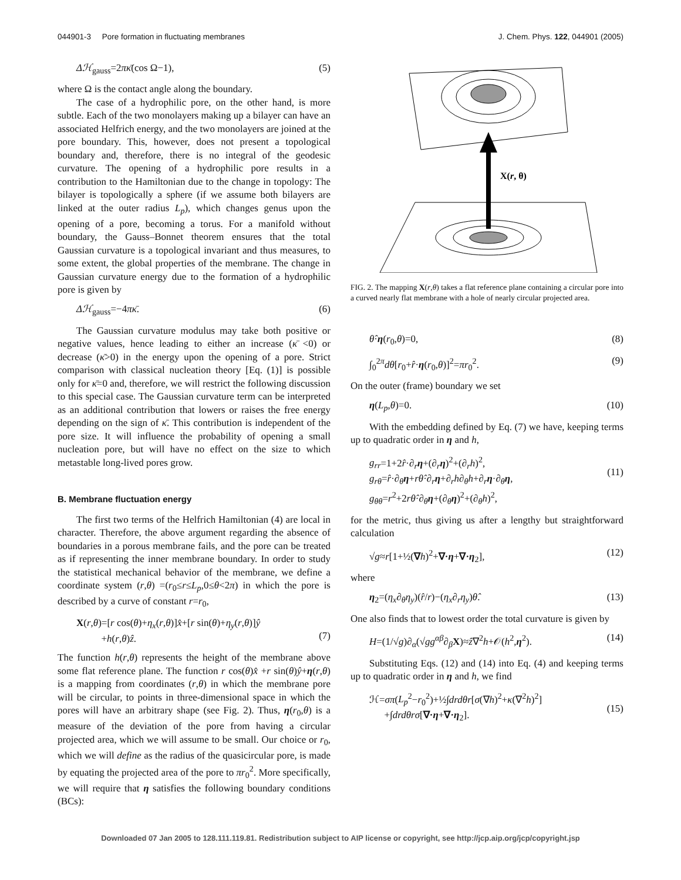044901-3 Pore formation in fluctuating membranes J. Chem. Phys. 122, 044901 (2005)
Δℋ<sub>gauss</sub>=2πκ̄(cos Ω−1), (5)
where Ω is the contact angle along the boundary.
The case of a hydrophilic pore, on the other hand, is more subtle. Each of the two monolayers making up a bilayer can have an associated Helfrich energy, and the two monolayers are joined at the pore boundary. This, however, does not present a topological boundary and, therefore, there is no integral of the geodesic curvature. The opening of a hydrophilic pore results in a contribution to the Hamiltonian due to the change in topology: The bilayer is topologically a sphere (if we assume both bilayers are linked at the outer radius L<sub>p</sub>), which changes genus upon the opening of a pore, becoming a torus. For a manifold without boundary, the Gauss–Bonnet theorem ensures that the total Gaussian curvature is a topological invariant and thus measures, to some extent, the global properties of the membrane. The change in Gaussian curvature energy due to the formation of a hydrophilic pore is given by
Δℋ<sub>gauss</sub>=−4πκ̄. (6)
The Gaussian curvature modulus may take both positive or negative values, hence leading to either an increase (κ̄ <0) or decrease (κ̄>0) in the energy upon the opening of a pore. Strict comparison with classical nucleation theory [Eq. (1)] is possible only for κ̄=0 and, therefore, we will restrict the following discussion to this special case. The Gaussian curvature term can be interpreted as an additional contribution that lowers or raises the free energy depending on the sign of κ̄. This contribution is independent of the pore size. It will influence the probability of opening a small nucleation pore, but will have no effect on the size to which metastable long-lived pores grow.
B. Membrane fluctuation energy
The first two terms of the Helfrich Hamiltonian (4) are local in character. Therefore, the above argument regarding the absence of boundaries in a porous membrane fails, and the pore can be treated as if representing the inner membrane boundary. In order to study the statistical mechanical behavior of the membrane, we define a coordinate system (r,θ) =(r<sub>0</sub>≤r≤L<sub>p</sub>,0≤θ<2π) in which the pore is described by a curve of constant r=r<sub>0</sub>,
X(r,θ)=[r cos(θ)+η<sub>x</sub>(r,θ)]x̂+[r sin(θ)+η<sub>y</sub>(r,θ)]ŷ
+h(r,θ)ẑ.
(7)
The function h(r,θ) represents the height of the membrane above some flat reference plane. The function r cos(θ)x̂ +r sin(θ)ŷ+η(r,θ) is a mapping from coordinates (r,θ) in which the membrane pore will be circular, to points in three-dimensional space in which the pores will have an arbitrary shape (see Fig. 2). Thus, η(r<sub>0</sub>,θ) is a measure of the deviation of the pore from having a circular projected area, which we will assume to be small. Our choice or r<sub>0</sub>, which we will define as the radius of the quasicircular pore, is made by equating the projected area of the pore to πr<sub>0</sub><sup>2</sup>. More specifically, we will require that η satisfies the following boundary conditions (BCs):
X(r, θ)
FIG. 2. The mapping X(r,θ) takes a flat reference plane containing a circular pore into a curved nearly flat membrane with a hole of nearly circular projected area.
θ̂·η(r<sub>0</sub>,θ)=0, (8)
∫<sub>0</sub><sup>2π</sup>dθ[r<sub>0</sub>+r̂·η(r<sub>0</sub>,θ)]<sup>2</sup>=πr<sub>0</sub><sup>2</sup>. (9)
On the outer (frame) boundary we set
η(L<sub>p</sub>,θ)=0. (10)
With the embedding defined by Eq. (7) we have, keeping terms up to quadratic order in η and h,
g<sub>rr</sub>=1+2r̂·∂<sub>r</sub>η+(∂<sub>r</sub>η)<sup>2</sup>+(∂<sub>r</sub>h)<sup>2</sup>,
g<sub>rθ</sub>=r̂·∂<sub>θ</sub>η+rθ̂·∂<sub>r</sub>η+∂<sub>r</sub>h∂<sub>θ</sub>h+∂<sub>r</sub>η·∂<sub>θ</sub>η,
g<sub>θθ</sub>=r<sup>2</sup>+2rθ̂·∂<sub>θ</sub>η+(∂<sub>θ</sub>η)<sup>2</sup>+(∂<sub>θ</sub>h)<sup>2</sup>,
(11)
for the metric, thus giving us after a lengthy but straightforward calculation
√g≈r[1+½(∇h)<sup>2</sup>+∇·η+∇·η<sub>2</sub>], (12)
where
η<sub>2</sub>=(η<sub>x</sub>∂<sub>θ</sub>η<sub>y</sub>)(r̂/r)−(η<sub>x</sub>∂<sub>r</sub>η<sub>y</sub>)θ̂. (13)
One also finds that to lowest order the total curvature is given by
H=(1/√g)∂<sub>α</sub>(√gg<sup>αβ</sup>∂<sub>β</sub>X)≈ẑ∇<sup>2</sup>h+𝒪(h<sup>2</sup>,η<sup>2</sup>). (14)
Substituting Eqs. (12) and (14) into Eq. (4) and keeping terms up to quadratic order in η and h, we find
ℋ=σπ(L<sub>p</sub><sup>2</sup>−r<sub>0</sub><sup>2</sup>)+½∫drdθr[σ(∇h)<sup>2</sup>+κ(∇<sup>2</sup>h)<sup>2</sup>]
+∫drdθrσ[∇·η+∇·η<sub>2</sub>].
(15)
Downloaded 07 Jan 2005 to 128.111.119.81. Redistribution subject to AIP license or copyright, see http://jcp.aip.org/jcp/copyright.jsp